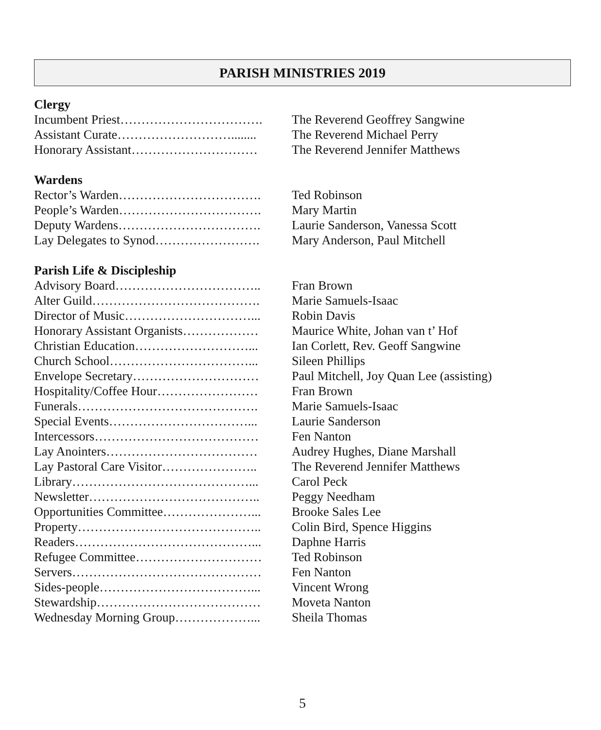PARISH MINISTRIES 2019
Clergy
Incumbent Priest……………………………. The Reverend Geoffrey Sangwine
Assistant Curate………………………........ The Reverend Michael Perry
Honorary Assistant………………………… The Reverend Jennifer Matthews
Wardens
Rector’s Warden……………………………. Ted Robinson
People’s Warden……………………………. Mary Martin
Deputy Wardens……………………………. Laurie Sanderson, Vanessa Scott
Lay Delegates to Synod……………………. Mary Anderson, Paul Mitchell
Parish Life & Discipleship
Advisory Board…………………………….. Fran Brown
Alter Guild…………………………………. Marie Samuels-Isaac
Director of Music…………………………... Robin Davis
Honorary Assistant Organists……………… Maurice White, Johan van t’ Hof
Christian Education………………………... Ian Corlett, Rev. Geoff Sangwine
Church School……………………………... Sileen Phillips
Envelope Secretary………………………… Paul Mitchell, Joy Quan Lee (assisting)
Hospitality/Coffee Hour…………………… Fran Brown
Funerals……………………………………. Marie Samuels-Isaac
Special Events……………………………... Laurie Sanderson
Intercessors………………………………… Fen Nanton
Lay Anointers……………………………… Audrey Hughes, Diane Marshall
Lay Pastoral Care Visitor………………….. The Reverend Jennifer Matthews
Library……………………………………... Carol Peck
Newsletter………………………………….. Peggy Needham
Opportunities Committee…………………... Brooke Sales Lee
Property…………………………………….. Colin Bird, Spence Higgins
Readers……………………………………... Daphne Harris
Refugee Committee………………………… Ted Robinson
Servers……………………………………… Fen Nanton
Sides-people………………………………... Vincent Wrong
Stewardship………………………………… Moveta Nanton
Wednesday Morning Group………………... Sheila Thomas
5